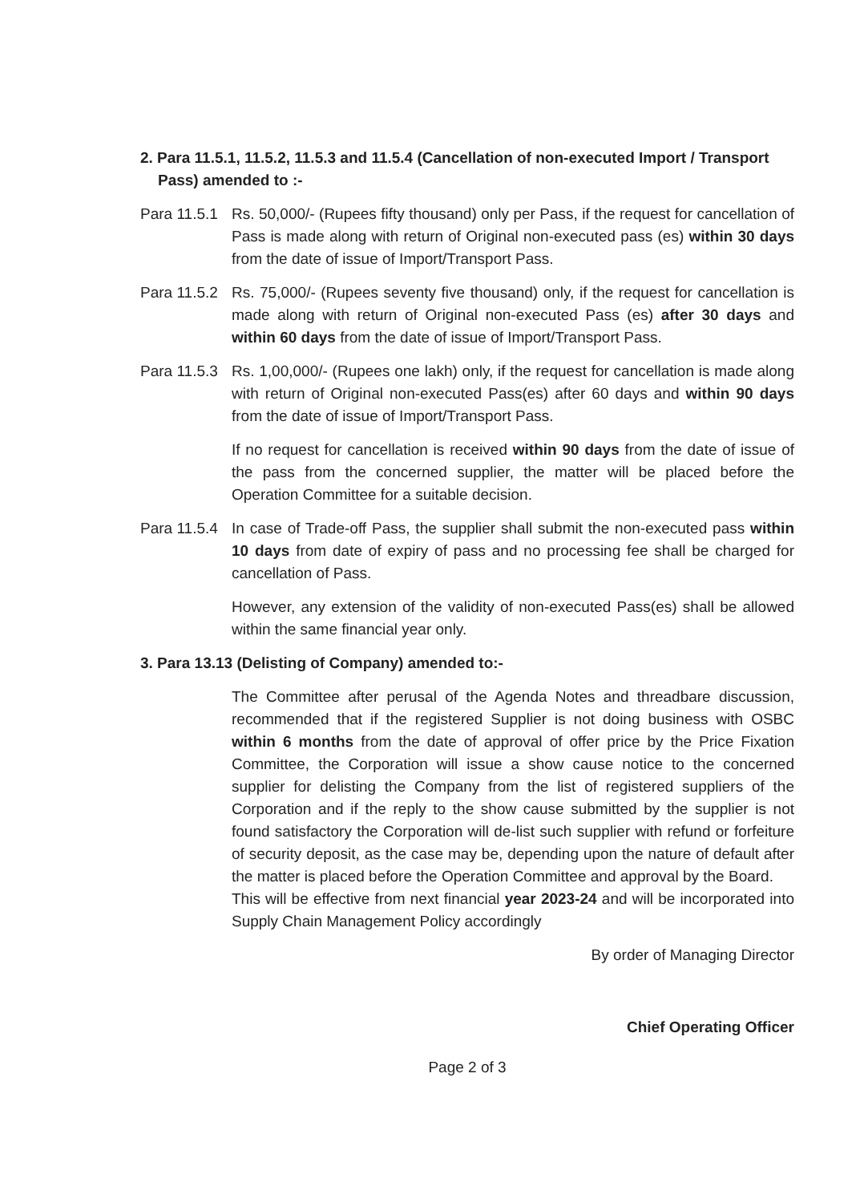2. Para 11.5.1, 11.5.2, 11.5.3 and 11.5.4 (Cancellation of non-executed Import / Transport Pass) amended to :-
Para 11.5.1
Rs. 50,000/- (Rupees fifty thousand) only per Pass, if the request for cancellation of Pass is made along with return of Original non-executed pass (es) within 30 days from the date of issue of Import/Transport Pass.
Para 11.5.2
Rs. 75,000/- (Rupees seventy five thousand) only, if the request for cancellation is made along with return of Original non-executed Pass (es) after 30 days and within 60 days from the date of issue of Import/Transport Pass.
Para 11.5.3
Rs. 1,00,000/- (Rupees one lakh) only, if the request for cancellation is made along with return of Original non-executed Pass(es) after 60 days and within 90 days from the date of issue of Import/Transport Pass.
If no request for cancellation is received within 90 days from the date of issue of the pass from the concerned supplier, the matter will be placed before the Operation Committee for a suitable decision.
Para 11.5.4
In case of Trade-off Pass, the supplier shall submit the non-executed pass within 10 days from date of expiry of pass and no processing fee shall be charged for cancellation of Pass.
However, any extension of the validity of non-executed Pass(es) shall be allowed within the same financial year only.
3. Para 13.13 (Delisting of Company) amended to:-
The Committee after perusal of the Agenda Notes and threadbare discussion, recommended that if the registered Supplier is not doing business with OSBC within 6 months from the date of approval of offer price by the Price Fixation Committee, the Corporation will issue a show cause notice to the concerned supplier for delisting the Company from the list of registered suppliers of the Corporation and if the reply to the show cause submitted by the supplier is not found satisfactory the Corporation will de-list such supplier with refund or forfeiture of security deposit, as the case may be, depending upon the nature of default after the matter is placed before the Operation Committee and approval by the Board.
This will be effective from next financial year 2023-24 and will be incorporated into Supply Chain Management Policy accordingly
By order of Managing Director
Chief Operating Officer
Page 2 of 3